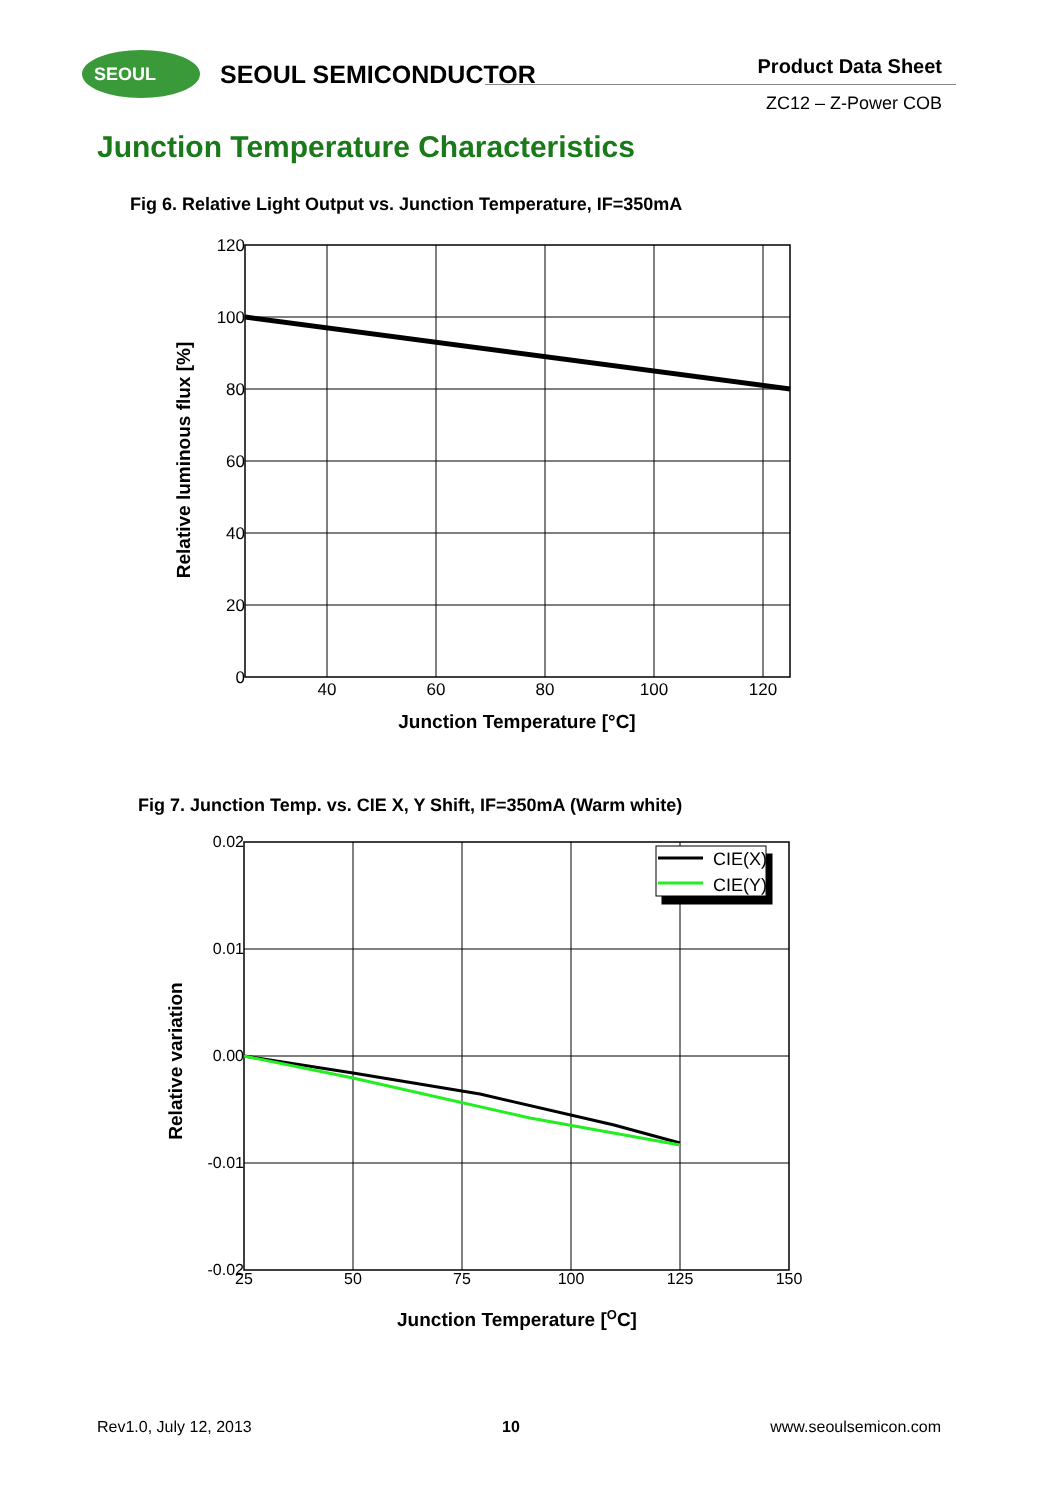SEOUL SEOUL SEMICONDUCTOR Product Data Sheet
ZC12 – Z-Power COB
Junction Temperature Characteristics
Fig 6. Relative Light Output vs. Junction Temperature, IF=350mA
120
100
80
60
40
20
0
40
60
80
100
120
Junction Temperature [°C]
Relative luminous flux [%]
Fig 7. Junction Temp. vs. CIE X, Y Shift, IF=350mA (Warm white)
CIE(X)
CIE(Y)
0.02
0.01
0.00
-0.01
-0.02
25
50
75
100
125
150
Junction Temperature [OC]
Relative variation
Rev1.0, July 12, 2013 10 www.seoulsemicon.com